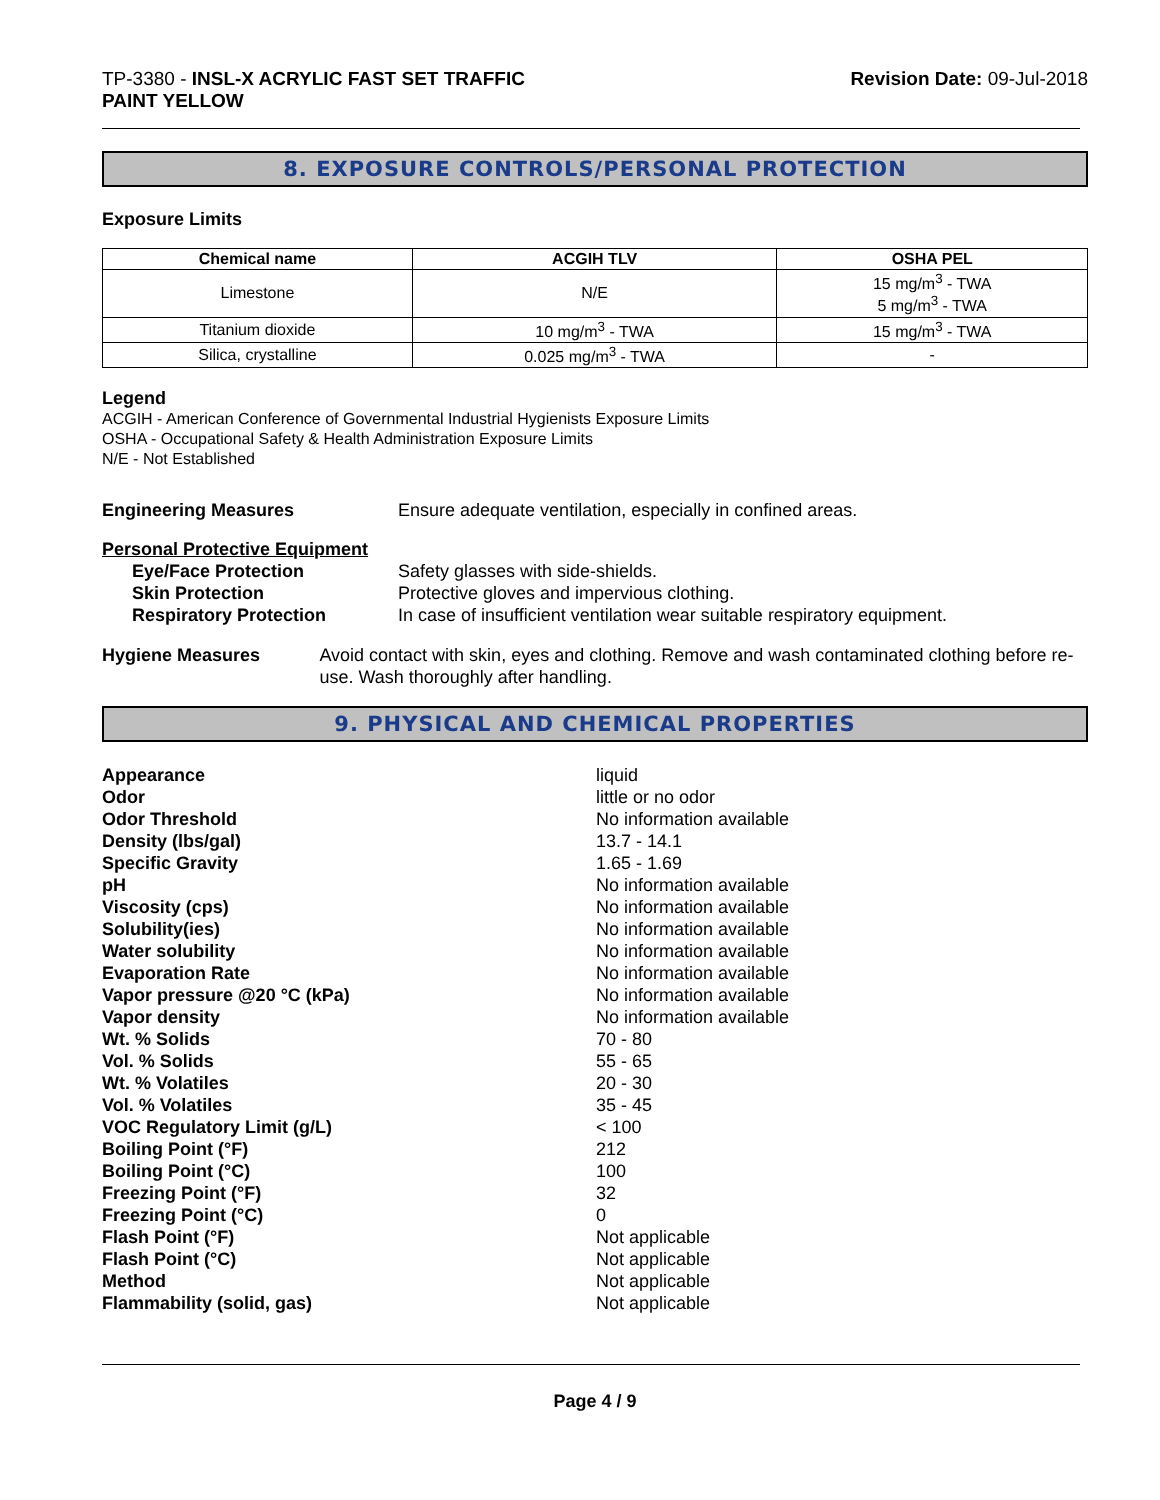TP-3380 - INSL-X ACRYLIC FAST SET TRAFFIC
PAINT YELLOW
Revision Date: 09-Jul-2018
8. EXPOSURE CONTROLS/PERSONAL PROTECTION
Exposure Limits
| Chemical name | ACGIH TLV | OSHA PEL |
| --- | --- | --- |
| Limestone | N/E | 15 mg/m<sup>3</sup> - TWA 5 mg/m<sup>3</sup> - TWA |
| Titanium dioxide | 10 mg/m<sup>3</sup> - TWA | 15 mg/m<sup>3</sup> - TWA |
| Silica, crystalline | 0.025 mg/m<sup>3</sup> - TWA | - |
Legend
ACGIH - American Conference of Governmental Industrial Hygienists Exposure Limits
OSHA - Occupational Safety & Health Administration Exposure Limits
N/E - Not Established
Engineering Measures Ensure adequate ventilation, especially in confined areas.
Personal Protective Equipment
Eye/Face Protection Safety glasses with side-shields.
Skin Protection Protective gloves and impervious clothing.
Respiratory Protection In case of insufficient ventilation wear suitable respiratory equipment.
Hygiene Measures Avoid contact with skin, eyes and clothing. Remove and wash contaminated clothing before re-use. Wash thoroughly after handling.
9. PHYSICAL AND CHEMICAL PROPERTIES
Appearance liquid
Odor little or no odor
Odor Threshold No information available
Density (lbs/gal) 13.7 - 14.1
Specific Gravity 1.65 - 1.69
pH No information available
Viscosity (cps) No information available
Solubility(ies) No information available
Water solubility No information available
Evaporation Rate No information available
Vapor pressure @20 °C (kPa) No information available
Vapor density No information available
Wt. % Solids 70 - 80
Vol. % Solids 55 - 65
Wt. % Volatiles 20 - 30
Vol. % Volatiles 35 - 45
VOC Regulatory Limit (g/L) < 100
Boiling Point (°F) 212
Boiling Point (°C) 100
Freezing Point (°F) 32
Freezing Point (°C) 0
Flash Point (°F) Not applicable
Flash Point (°C) Not applicable
Method Not applicable
Flammability (solid, gas) Not applicable
Page 4 / 9